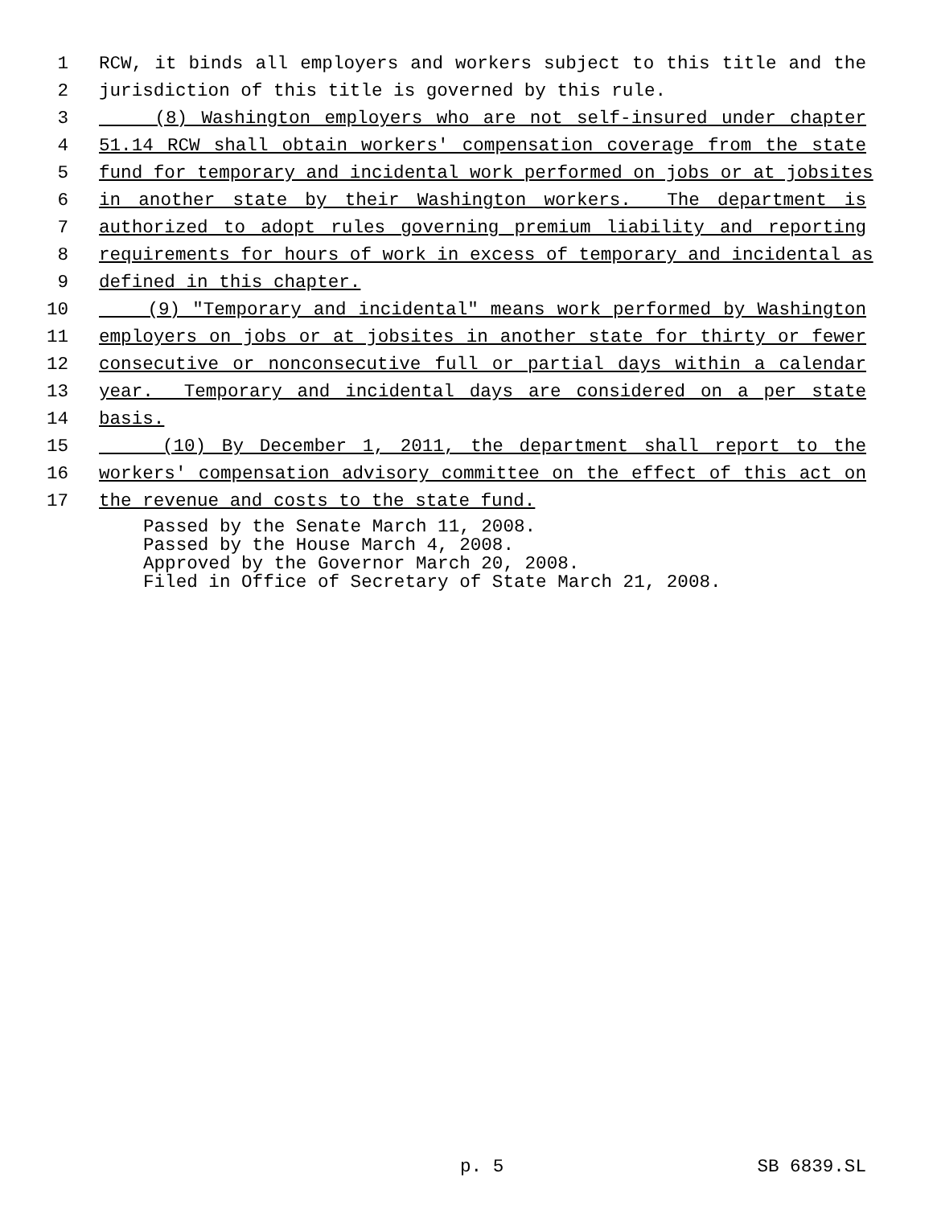1 RCW, it binds all employers and workers subject to this title and the
2 jurisdiction of this title is governed by this rule.
3 (8) Washington employers who are not self-insured under chapter
4 51.14 RCW shall obtain workers' compensation coverage from the state
5 fund for temporary and incidental work performed on jobs or at jobsites
6 in another state by their Washington workers. The department is
7 authorized to adopt rules governing premium liability and reporting
8 requirements for hours of work in excess of temporary and incidental as
9 defined in this chapter.
10 (9) "Temporary and incidental" means work performed by Washington
11 employers on jobs or at jobsites in another state for thirty or fewer
12 consecutive or nonconsecutive full or partial days within a calendar
13 year. Temporary and incidental days are considered on a per state
14 basis.
15 (10) By December 1, 2011, the department shall report to the
16 workers' compensation advisory committee on the effect of this act on
17 the revenue and costs to the state fund.
Passed by the Senate March 11, 2008. Passed by the House March 4, 2008. Approved by the Governor March 20, 2008. Filed in Office of Secretary of State March 21, 2008.
p. 5 SB 6839.SL